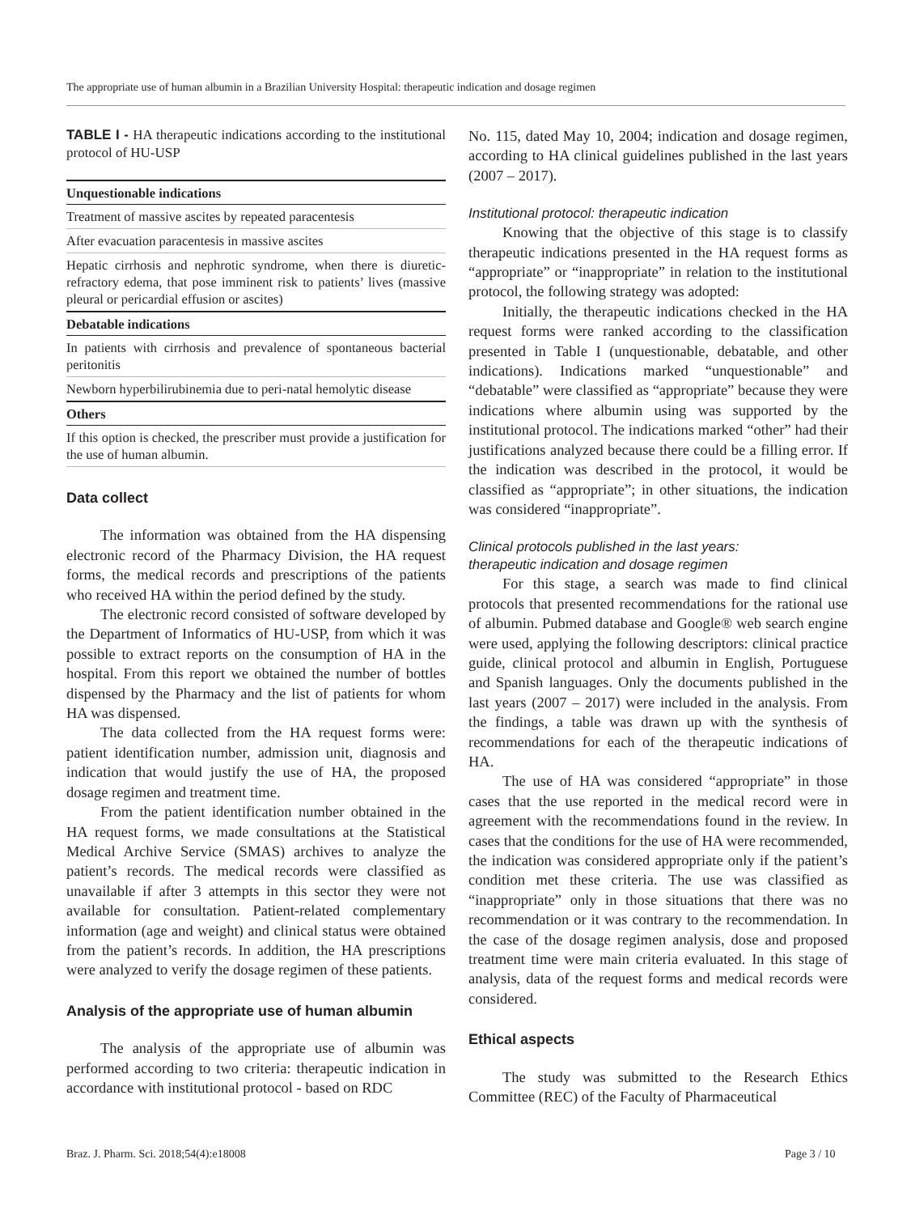The appropriate use of human albumin in a Brazilian University Hospital: therapeutic indication and dosage regimen
TABLE I - HA therapeutic indications according to the institutional protocol of HU-USP
| Unquestionable indications |
| --- |
| Treatment of massive ascites by repeated paracentesis |
| After evacuation paracentesis in massive ascites |
| Hepatic cirrhosis and nephrotic syndrome, when there is diuretic-refractory edema, that pose imminent risk to patients’ lives (massive pleural or pericardial effusion or ascites) |
| Debatable indications |
| In patients with cirrhosis and prevalence of spontaneous bacterial peritonitis |
| Newborn hyperbilirubinemia due to peri-natal hemolytic disease |
| Others |
| If this option is checked, the prescriber must provide a justification for the use of human albumin. |
Data collect
The information was obtained from the HA dispensing electronic record of the Pharmacy Division, the HA request forms, the medical records and prescriptions of the patients who received HA within the period defined by the study.
The electronic record consisted of software developed by the Department of Informatics of HU-USP, from which it was possible to extract reports on the consumption of HA in the hospital. From this report we obtained the number of bottles dispensed by the Pharmacy and the list of patients for whom HA was dispensed.
The data collected from the HA request forms were: patient identification number, admission unit, diagnosis and indication that would justify the use of HA, the proposed dosage regimen and treatment time.
From the patient identification number obtained in the HA request forms, we made consultations at the Statistical Medical Archive Service (SMAS) archives to analyze the patient’s records. The medical records were classified as unavailable if after 3 attempts in this sector they were not available for consultation. Patient-related complementary information (age and weight) and clinical status were obtained from the patient’s records. In addition, the HA prescriptions were analyzed to verify the dosage regimen of these patients.
Analysis of the appropriate use of human albumin
The analysis of the appropriate use of albumin was performed according to two criteria: therapeutic indication in accordance with institutional protocol - based on RDC
No. 115, dated May 10, 2004; indication and dosage regimen, according to HA clinical guidelines published in the last years (2007 – 2017).
Institutional protocol: therapeutic indication
Knowing that the objective of this stage is to classify therapeutic indications presented in the HA request forms as “appropriate” or “inappropriate” in relation to the institutional protocol, the following strategy was adopted:
Initially, the therapeutic indications checked in the HA request forms were ranked according to the classification presented in Table I (unquestionable, debatable, and other indications). Indications marked “unquestionable” and “debatable” were classified as “appropriate” because they were indications where albumin using was supported by the institutional protocol. The indications marked “other” had their justifications analyzed because there could be a filling error. If the indication was described in the protocol, it would be classified as “appropriate”; in other situations, the indication was considered “inappropriate”.
Clinical protocols published in the last years:
therapeutic indication and dosage regimen
For this stage, a search was made to find clinical protocols that presented recommendations for the rational use of albumin. Pubmed database and Google® web search engine were used, applying the following descriptors: clinical practice guide, clinical protocol and albumin in English, Portuguese and Spanish languages. Only the documents published in the last years (2007 – 2017) were included in the analysis. From the findings, a table was drawn up with the synthesis of recommendations for each of the therapeutic indications of HA.
The use of HA was considered “appropriate” in those cases that the use reported in the medical record were in agreement with the recommendations found in the review. In cases that the conditions for the use of HA were recommended, the indication was considered appropriate only if the patient’s condition met these criteria. The use was classified as “inappropriate” only in those situations that there was no recommendation or it was contrary to the recommendation. In the case of the dosage regimen analysis, dose and proposed treatment time were main criteria evaluated. In this stage of analysis, data of the request forms and medical records were considered.
Ethical aspects
The study was submitted to the Research Ethics Committee (REC) of the Faculty of Pharmaceutical
Braz. J. Pharm. Sci. 2018;54(4):e18008
Page 3 / 10